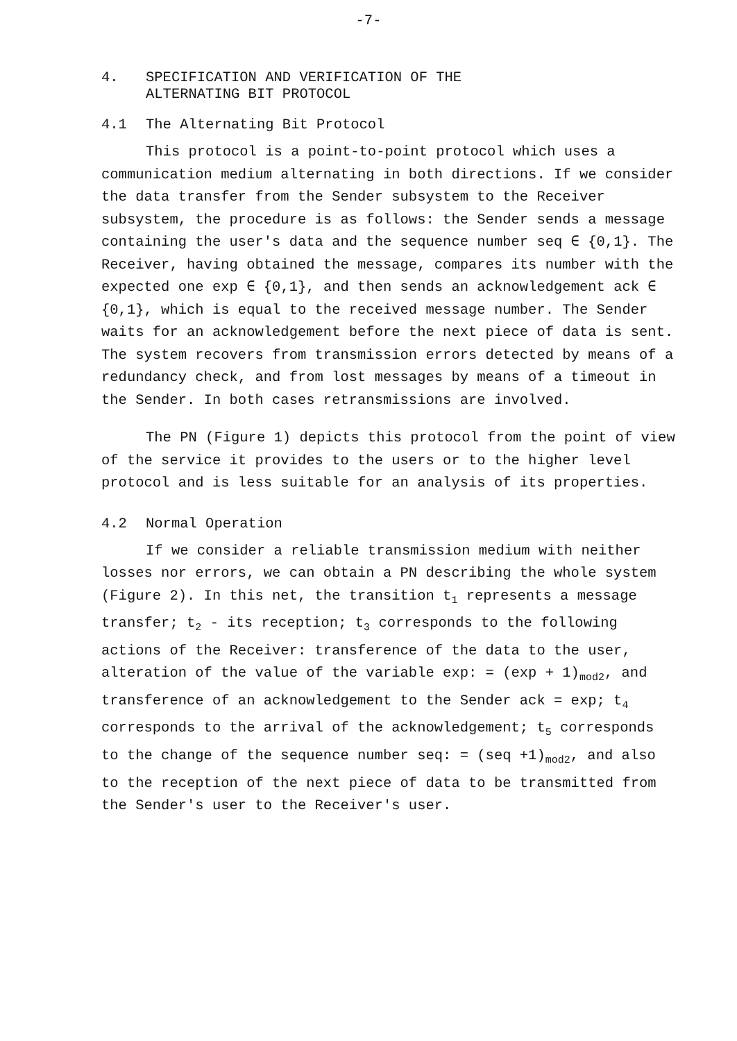-7-
4. SPECIFICATION AND VERIFICATION OF THE
ALTERNATING BIT PROTOCOL
4.1 The Alternating Bit Protocol
This protocol is a point-to-point protocol which uses a communication medium alternating in both directions. If we consider the data transfer from the Sender subsystem to the Receiver subsystem, the procedure is as follows: the Sender sends a message containing the user's data and the sequence number seq ∈ {0,1}. The Receiver, having obtained the message, compares its number with the expected one exp ∈ {0,1}, and then sends an acknowledgement ack ∈ {0,1}, which is equal to the received message number. The Sender waits for an acknowledgement before the next piece of data is sent. The system recovers from transmission errors detected by means of a redundancy check, and from lost messages by means of a timeout in the Sender. In both cases retransmissions are involved.
The PN (Figure 1) depicts this protocol from the point of view of the service it provides to the users or to the higher level protocol and is less suitable for an analysis of its properties.
4.2 Normal Operation
If we consider a reliable transmission medium with neither losses nor errors, we can obtain a PN describing the whole system (Figure 2). In this net, the transition t<sub>1</sub> represents a message transfer; t<sub>2</sub> - its reception; t<sub>3</sub> corresponds to the following actions of the Receiver: transference of the data to the user, alteration of the value of the variable exp: = (exp + 1)<sub>mod2</sub>, and transference of an acknowledgement to the Sender ack = exp; t<sub>4</sub> corresponds to the arrival of the acknowledgement; t<sub>5</sub> corresponds to the change of the sequence number seq: = (seq +1)<sub>mod2</sub>, and also to the reception of the next piece of data to be transmitted from the Sender's user to the Receiver's user.